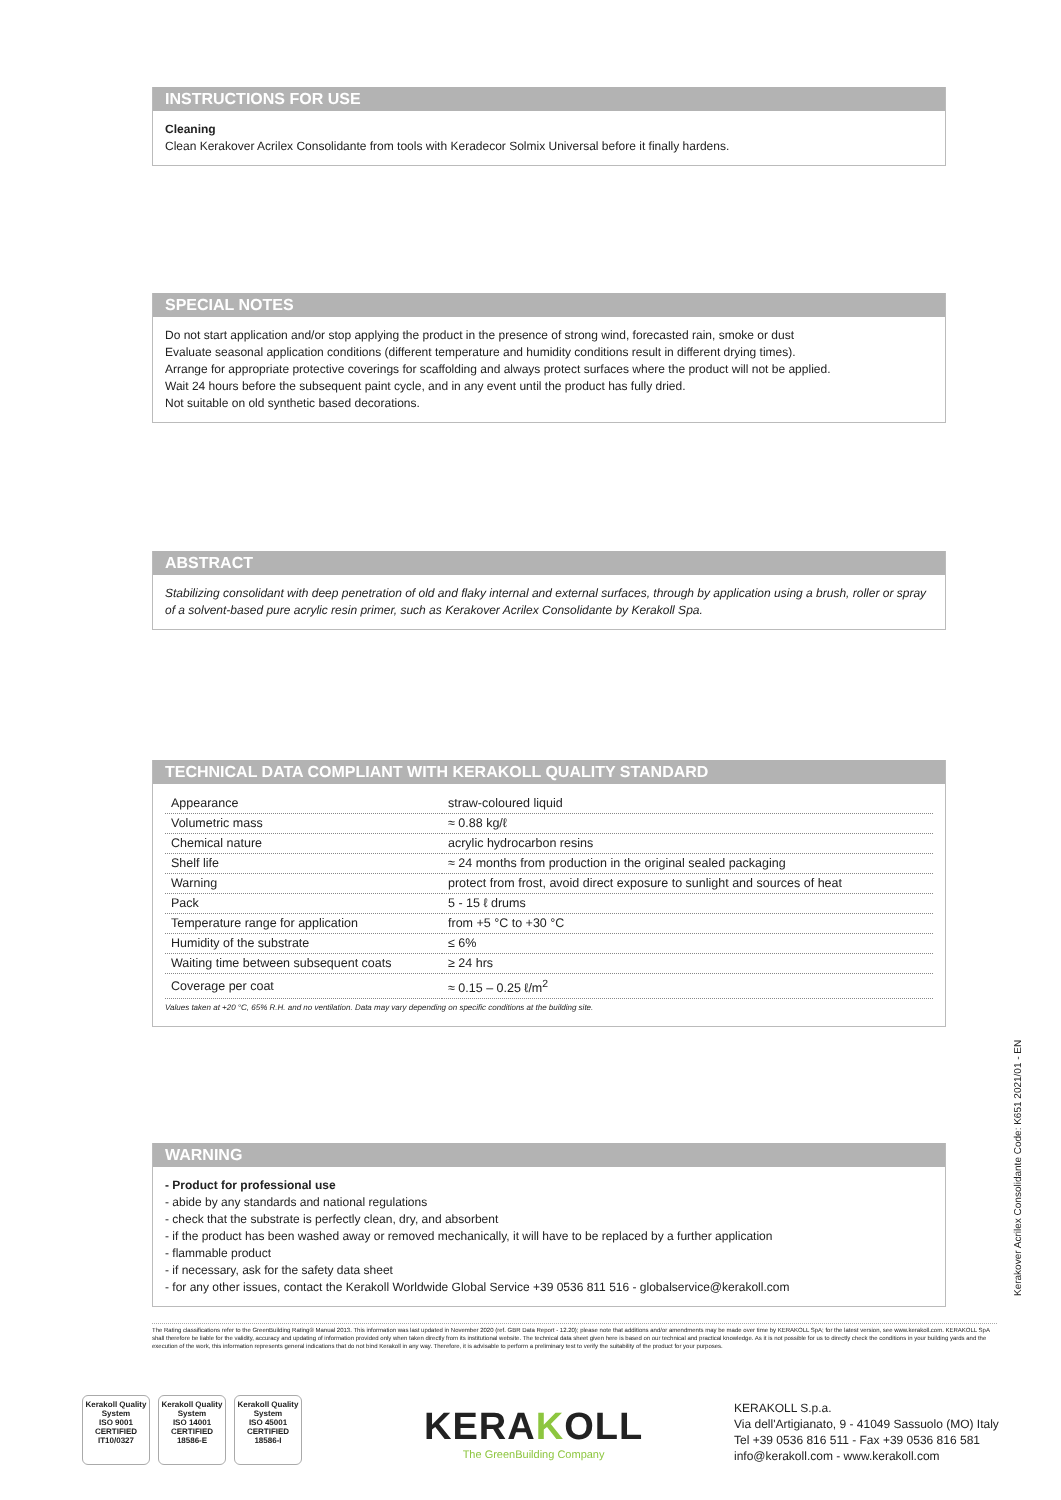INSTRUCTIONS FOR USE
Cleaning
Clean Kerakover Acrilex Consolidante from tools with Keradecor Solmix Universal before it finally hardens.
SPECIAL NOTES
Do not start application and/or stop applying the product in the presence of strong wind, forecasted rain, smoke or dust
Evaluate seasonal application conditions (different temperature and humidity conditions result in different drying times).
Arrange for appropriate protective coverings for scaffolding and always protect surfaces where the product will not be applied.
Wait 24 hours before the subsequent paint cycle, and in any event until the product has fully dried.
Not suitable on old synthetic based decorations.
ABSTRACT
Stabilizing consolidant with deep penetration of old and flaky internal and external surfaces, through by application using a brush, roller or spray of a solvent-based pure acrylic resin primer, such as Kerakover Acrilex Consolidante by Kerakoll Spa.
TECHNICAL DATA COMPLIANT WITH KERAKOLL QUALITY STANDARD
| Appearance | straw-coloured liquid |
| Volumetric mass | ≈ 0.88 kg/ℓ |
| Chemical nature | acrylic hydrocarbon resins |
| Shelf life | ≈ 24 months from production in the original sealed packaging |
| Warning | protect from frost, avoid direct exposure to sunlight and sources of heat |
| Pack | 5 - 15 ℓ drums |
| Temperature range for application | from +5 °C to +30 °C |
| Humidity of the substrate | ≤ 6% |
| Waiting time between subsequent coats | ≥ 24 hrs |
| Coverage per coat | ≈ 0.15 – 0.25 ℓ/m<sup>2</sup> |
Values taken at +20 °C, 65% R.H. and no ventilation. Data may vary depending on specific conditions at the building site.
WARNING
- Product for professional use
- abide by any standards and national regulations
- check that the substrate is perfectly clean, dry, and absorbent
- if the product has been washed away or removed mechanically, it will have to be replaced by a further application
- flammable product
- if necessary, ask for the safety data sheet
- for any other issues, contact the Kerakoll Worldwide Global Service +39 0536 811 516 - globalservice@kerakoll.com
Kerakover Acrilex Consolidante Code: K651 2021/01 - EN
The Rating classifications refer to the GreenBuilding Rating® Manual 2013. This information was last updated in November 2020 (ref. GBR Data Report - 12.20); please note that additions and/or amendments may be made over time by KERAKOLL SpA; for the latest version, see www.kerakoll.com. KERAKOLL SpA shall therefore be liable for the validity, accuracy and updating of information provided only when taken directly from its institutional website. The technical data sheet given here is based on our technical and practical knowledge. As it is not possible for us to directly check the conditions in your building yards and the execution of the work, this information represents general indications that do not bind Kerakoll in any way. Therefore, it is advisable to perform a preliminary test to verify the suitability of the product for your purposes.
Kerakoll Quality System
ISO 9001 CERTIFIED IT10/0327
Kerakoll Quality System
ISO 14001 CERTIFIED 18586-E
Kerakoll Quality System
ISO 45001 CERTIFIED 18586-I
KERAKOLL
The GreenBuilding Company
KERAKOLL S.p.a.
Via dell'Artigianato, 9 - 41049 Sassuolo (MO) Italy
Tel +39 0536 816 511 - Fax +39 0536 816 581
info@kerakoll.com - www.kerakoll.com